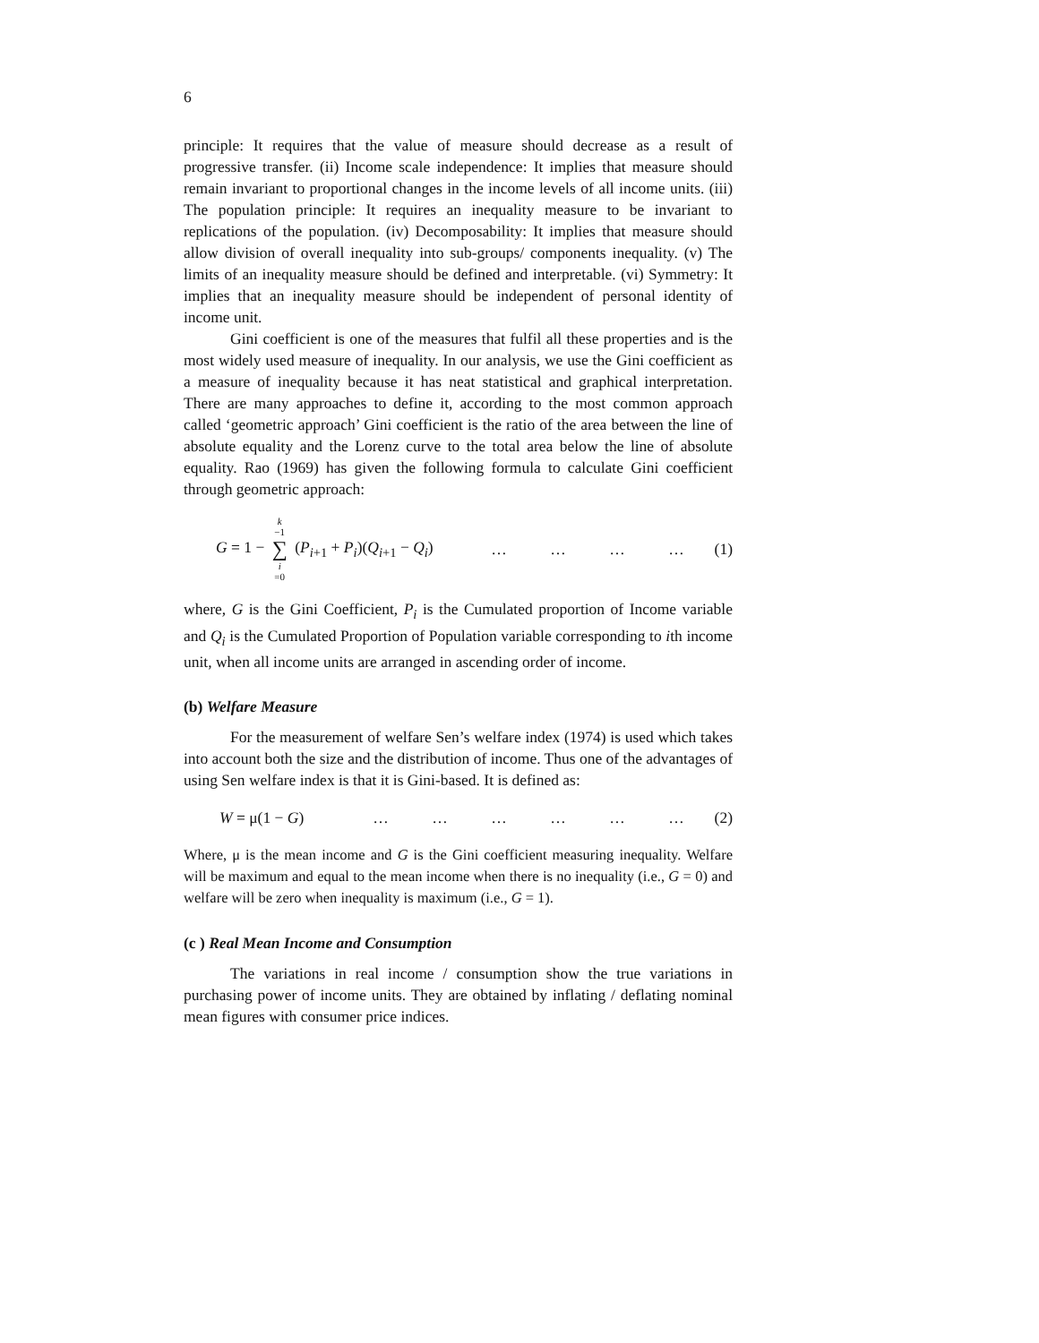6
principle: It requires that the value of measure should decrease as a result of progressive transfer. (ii) Income scale independence: It implies that measure should remain invariant to proportional changes in the income levels of all income units. (iii) The population principle: It requires an inequality measure to be invariant to replications of the population. (iv) Decomposability: It implies that measure should allow division of overall inequality into sub-groups/ components inequality. (v) The limits of an inequality measure should be defined and interpretable. (vi) Symmetry: It implies that an inequality measure should be independent of personal identity of income unit.
Gini coefficient is one of the measures that fulfil all these properties and is the most widely used measure of inequality. In our analysis, we use the Gini coefficient as a measure of inequality because it has neat statistical and graphical interpretation. There are many approaches to define it, according to the most common approach called ‘geometric approach’ Gini coefficient is the ratio of the area between the line of absolute equality and the Lorenz curve to the total area below the line of absolute equality. Rao (1969) has given the following formula to calculate Gini coefficient through geometric approach:
G = 1 − k −1 ∑ i =0 (P<sub>i+1</sub> + P<sub>i</sub>)(Q<sub>i+1</sub> − Q<sub>i</sub>) … … … … (1)
where, G is the Gini Coefficient, P<sub>i</sub> is the Cumulated proportion of Income variable and Q<sub>i</sub> is the Cumulated Proportion of Population variable corresponding to ith income unit, when all income units are arranged in ascending order of income.
(b) Welfare Measure
For the measurement of welfare Sen’s welfare index (1974) is used which takes into account both the size and the distribution of income. Thus one of the advantages of using Sen welfare index is that it is Gini-based. It is defined as:
W = μ(1 − G) … … … … … … (2)
Where, μ is the mean income and G is the Gini coefficient measuring inequality. Welfare will be maximum and equal to the mean income when there is no inequality (i.e., G = 0) and welfare will be zero when inequality is maximum (i.e., G = 1).
(c ) Real Mean Income and Consumption
The variations in real income / consumption show the true variations in purchasing power of income units. They are obtained by inflating / deflating nominal mean figures with consumer price indices.